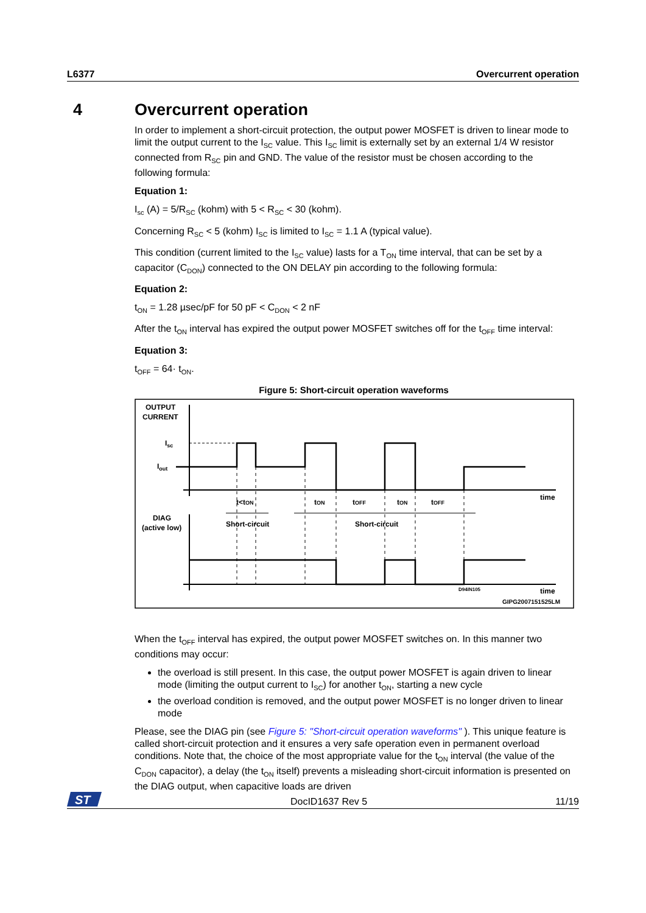L6377 Overcurrent operation
4 Overcurrent operation
In order to implement a short-circuit protection, the output power MOSFET is driven to linear mode to limit the output current to the I<sub>SC</sub> value. This I<sub>SC</sub> limit is externally set by an external 1/4 W resistor connected from R<sub>SC</sub> pin and GND. The value of the resistor must be chosen according to the following formula:
Equation 1:
I<sub>sc</sub> (A) = 5/R<sub>SC</sub> (kohm) with 5 < R<sub>SC</sub> < 30 (kohm).
Concerning R<sub>SC</sub> < 5 (kohm) I<sub>SC</sub> is limited to I<sub>SC</sub> = 1.1 A (typical value).
This condition (current limited to the I<sub>SC</sub> value) lasts for a T<sub>ON</sub> time interval, that can be set by a capacitor (C<sub>DON</sub>) connected to the ON DELAY pin according to the following formula:
Equation 2:
t<sub>ON</sub> = 1.28 µsec/pF for 50 pF < C<sub>DON</sub> < 2 nF
After the t<sub>ON</sub> interval has expired the output power MOSFET switches off for the t<sub>OFF</sub> time interval:
Equation 3:
t<sub>OFF</sub> = 64· t<sub>ON</sub>.
Figure 5: Short-circuit operation waveforms
OUTPUT
CURRENT
Isc
Iout
time
t<tON
tON
tOFF
tON
tOFF
DIAG
(active low)
Short-circuit
Short-circuit
D94IN105
time
GIPG2007151525LM
When the t<sub>OFF</sub> interval has expired, the output power MOSFET switches on. In this manner two conditions may occur:
the overload is still present. In this case, the output power MOSFET is again driven to linear mode (limiting the output current to I<sub>SC</sub>) for another t<sub>ON</sub>, starting a new cycle
the overload condition is removed, and the output power MOSFET is no longer driven to linear mode
Please, see the DIAG pin (see Figure 5: "Short-circuit operation waveforms" ). This unique feature is called short-circuit protection and it ensures a very safe operation even in permanent overload conditions. Note that, the choice of the most appropriate value for the t<sub>ON</sub> interval (the value of the C<sub>DON</sub> capacitor), a delay (the t<sub>ON</sub> itself) prevents a misleading short-circuit information is presented on the DIAG output, when capacitive loads are driven
ST
DocID1637 Rev 5 11/19